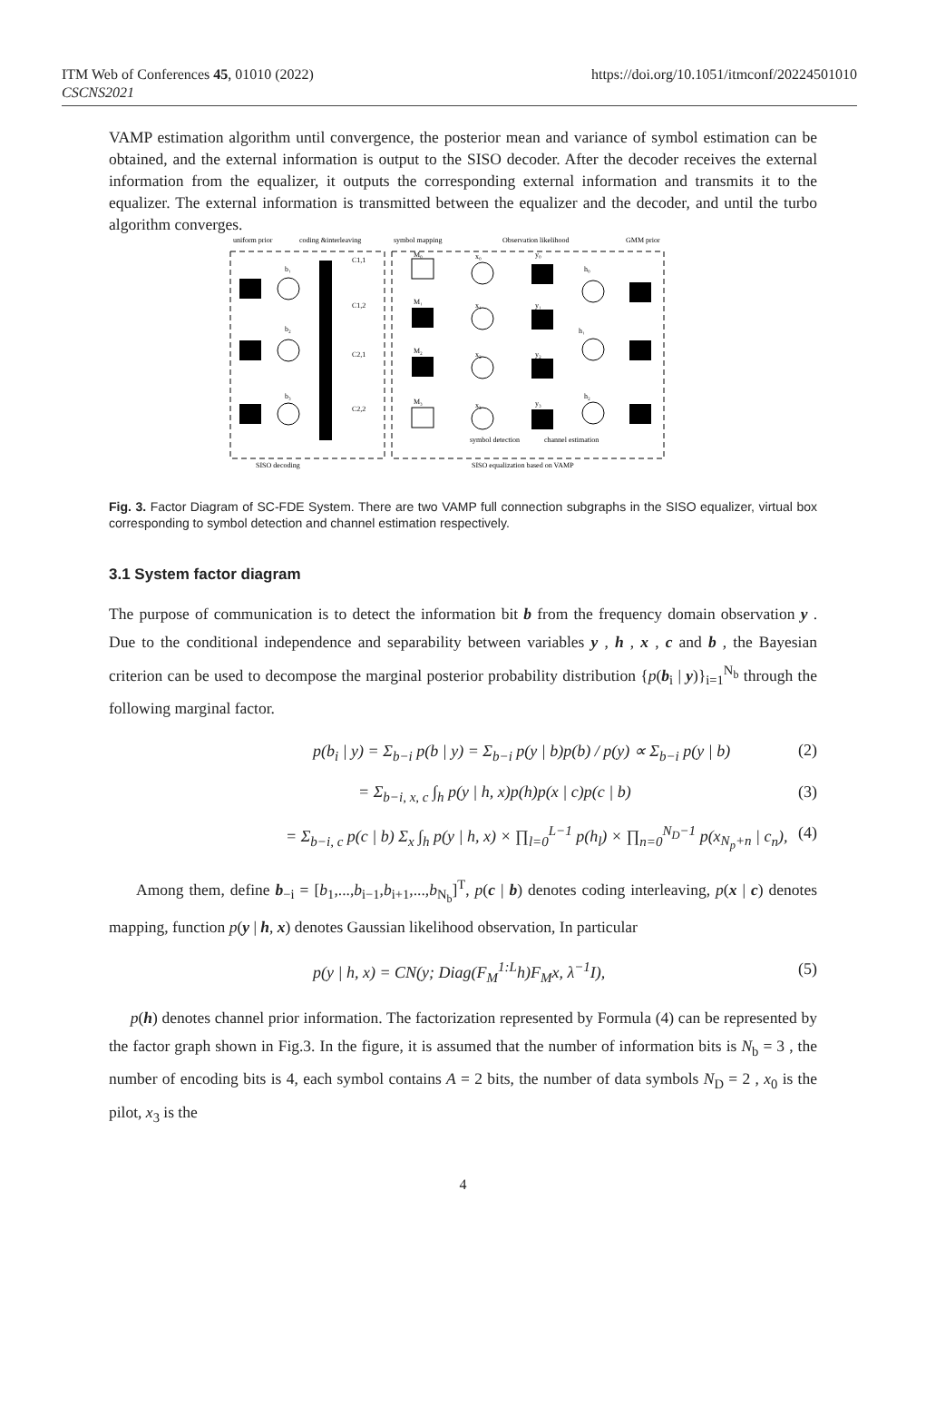ITM Web of Conferences 45, 01010 (2022)
CSCNS2021
https://doi.org/10.1051/itmconf/20224501010
VAMP estimation algorithm until convergence, the posterior mean and variance of symbol estimation can be obtained, and the external information is output to the SISO decoder. After the decoder receives the external information from the equalizer, it outputs the corresponding external information and transmits it to the equalizer. The external information is transmitted between the equalizer and the decoder, and until the turbo algorithm converges.
uniform prior
coding &interleaving
symbol mapping
Observation likelihood
GMM prior
b₁
b₂
b₃
C1,1
C1,2
C2,1
C2,2
M₀
M₁
M₂
M₃
x₀
x₁
x₂
x₃
y₀
y₁
y₂
y₃
h₀
h₁
h₂
symbol detection
channel estimation
SISO decoding
SISO equalization based on VAMP
Fig. 3. Factor Diagram of SC-FDE System. There are two VAMP full connection subgraphs in the SISO equalizer, virtual box corresponding to symbol detection and channel estimation respectively.
3.1 System factor diagram
The purpose of communication is to detect the information bit b from the frequency domain observation y . Due to the conditional independence and separability between variables y , h , x , c and b , the Bayesian criterion can be used to decompose the marginal posterior probability distribution {p(b<sub>i</sub> | y)}<sub>i=1</sub><sup>N<sub>b</sub></sup> through the following marginal factor.
p(b<sub>i</sub> | y) = Σ<sub>b−i</sub> p(b | y) = Σ<sub>b−i</sub> p(y | b)p(b) / p(y) ∝ Σ<sub>b−i</sub> p(y | b) (2)
= Σ<sub>b−i, x, c</sub> ∫<sub>h</sub> p(y | h, x)p(h)p(x | c)p(c | b) (3)
= Σ<sub>b−i, c</sub> p(c | b) Σ<sub>x</sub> ∫<sub>h</sub> p(y | h, x) × ∏<sub>l=0</sub><sup>L−1</sup> p(h<sub>l</sub>) × ∏<sub>n=0</sub><sup>N<sub>D</sub>−1</sup> p(x<sub>N<sub>p</sub>+n</sub> | c<sub>n</sub>), (4)
Among them, define b<sub>−i</sub> = [b<sub>1</sub>,...,b<sub>i−1</sub>,b<sub>i+1</sub>,...,b<sub>N<sub>b</sub></sub>]<sup>T</sup>, p(c | b) denotes coding interleaving, p(x | c) denotes mapping, function p(y | h, x) denotes Gaussian likelihood observation, In particular
p(y | h, x) = CN(y; Diag(F<sub>M</sub><sup>1:L</sup>h)F<sub>M</sub>x, λ<sup>−1</sup>I), (5)
p(h) denotes channel prior information. The factorization represented by Formula (4) can be represented by the factor graph shown in Fig.3. In the figure, it is assumed that the number of information bits is N<sub>b</sub> = 3 , the number of encoding bits is 4, each symbol contains A = 2 bits, the number of data symbols N<sub>D</sub> = 2 , x<sub>0</sub> is the pilot, x<sub>3</sub> is the
4